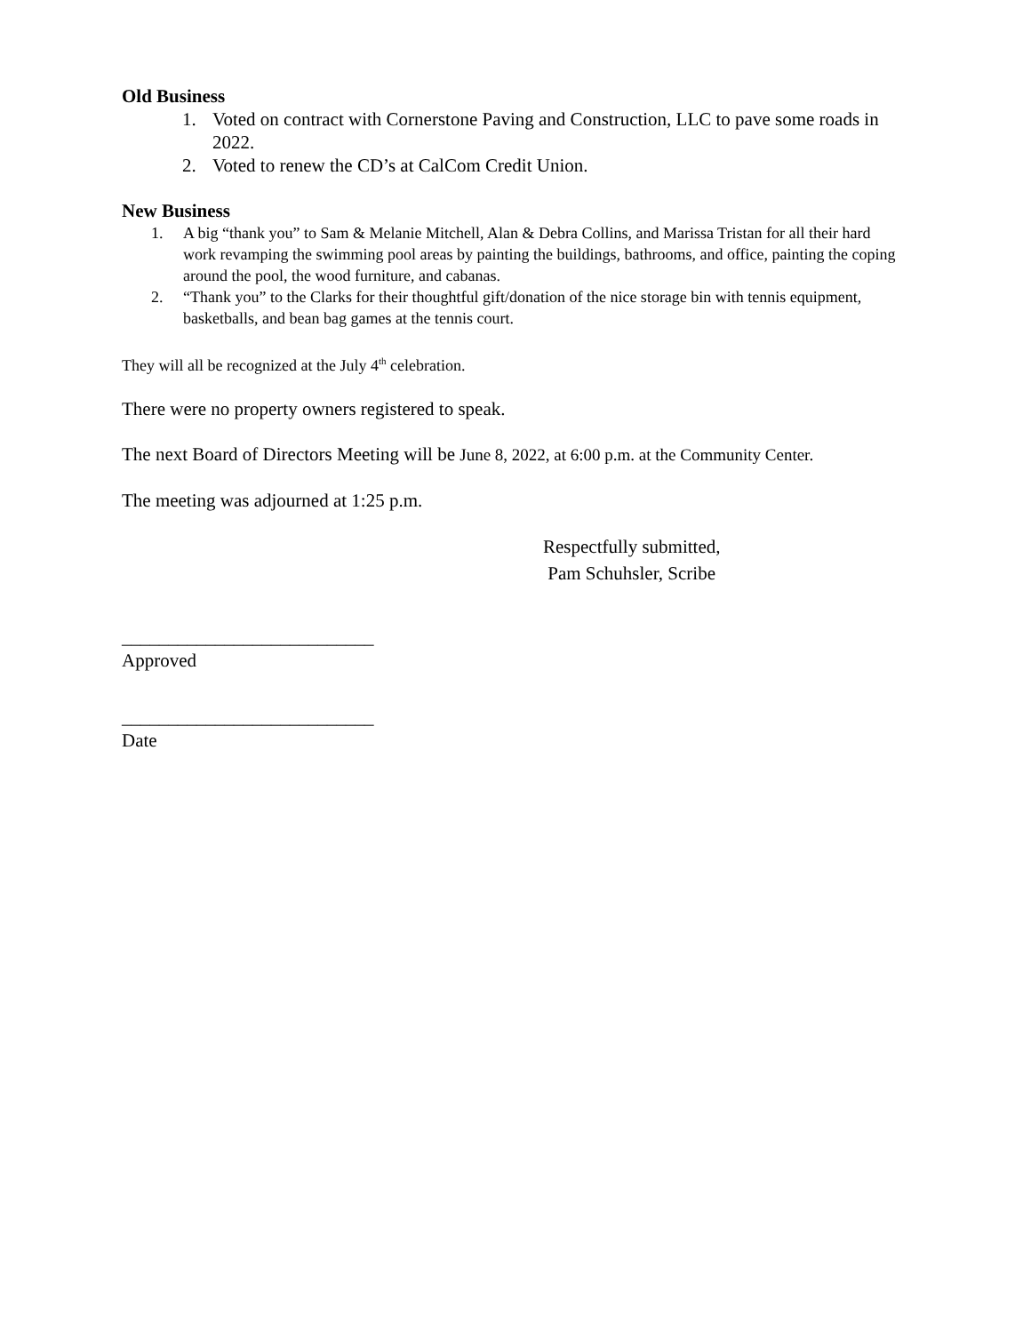Old Business
1. Voted on contract with Cornerstone Paving and Construction, LLC to pave some roads in 2022.
2. Voted to renew the CD’s at CalCom Credit Union.
New Business
1. A big “thank you” to Sam & Melanie Mitchell, Alan & Debra Collins, and Marissa Tristan for all their hard work revamping the swimming pool areas by painting the buildings, bathrooms, and office, painting the coping around the pool, the wood furniture, and cabanas.
2. “Thank you” to the Clarks for their thoughtful gift/donation of the nice storage bin with tennis equipment, basketballs, and bean bag games at the tennis court.
They will all be recognized at the July 4<sup>th</sup> celebration.
There were no property owners registered to speak.
The next Board of Directors Meeting will be June 8, 2022, at 6:00 p.m. at the Community Center.
The meeting was adjourned at 1:25 p.m.
Respectfully submitted,
Pam Schuhsler, Scribe
___________________________
Approved
___________________________
Date